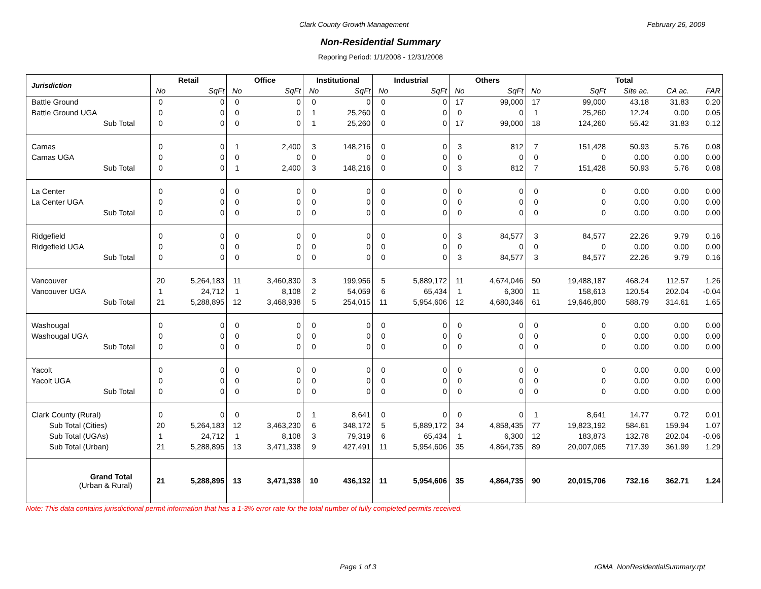Clark County Growth Management February 26, 2009
Non-Residential Summary
Reporing Period: 1/1/2008 - 12/31/2008
| Jurisdiction | Retail | | Office | | Institutional | | Industrial | | Others | | Total | | | | |
| --- | --- | --- | --- | --- | --- | --- | --- | --- | --- | --- | --- | --- | --- | --- | --- |
| | No | SqFt | No | SqFt | No | SqFt | No | SqFt | No | SqFt | No | SqFt | Site ac. | CA ac. | FAR |
| Battle Ground | 0 | 0 | 0 | 0 | 0 | 0 | 0 | 0 | 17 | 99,000 | 17 | 99,000 | 43.18 | 31.83 | 0.20 |
| Battle Ground UGA | 0 | 0 | 0 | 0 | 1 | 25,260 | 0 | 0 | 0 | 0 | 1 | 25,260 | 12.24 | 0.00 | 0.05 |
| Sub Total | 0 | 0 | 0 | 0 | 1 | 25,260 | 0 | 0 | 17 | 99,000 | 18 | 124,260 | 55.42 | 31.83 | 0.12 |
| Camas | 0 | 0 | 1 | 2,400 | 3 | 148,216 | 0 | 0 | 3 | 812 | 7 | 151,428 | 50.93 | 5.76 | 0.08 |
| Camas UGA | 0 | 0 | 0 | 0 | 0 | 0 | 0 | 0 | 0 | 0 | 0 | 0 | 0.00 | 0.00 | 0.00 |
| Sub Total | 0 | 0 | 1 | 2,400 | 3 | 148,216 | 0 | 0 | 3 | 812 | 7 | 151,428 | 50.93 | 5.76 | 0.08 |
| La Center | 0 | 0 | 0 | 0 | 0 | 0 | 0 | 0 | 0 | 0 | 0 | 0 | 0.00 | 0.00 | 0.00 |
| La Center UGA | 0 | 0 | 0 | 0 | 0 | 0 | 0 | 0 | 0 | 0 | 0 | 0 | 0.00 | 0.00 | 0.00 |
| Sub Total | 0 | 0 | 0 | 0 | 0 | 0 | 0 | 0 | 0 | 0 | 0 | 0 | 0.00 | 0.00 | 0.00 |
| Ridgefield | 0 | 0 | 0 | 0 | 0 | 0 | 0 | 0 | 3 | 84,577 | 3 | 84,577 | 22.26 | 9.79 | 0.16 |
| Ridgefield UGA | 0 | 0 | 0 | 0 | 0 | 0 | 0 | 0 | 0 | 0 | 0 | 0 | 0.00 | 0.00 | 0.00 |
| Sub Total | 0 | 0 | 0 | 0 | 0 | 0 | 0 | 0 | 3 | 84,577 | 3 | 84,577 | 22.26 | 9.79 | 0.16 |
| Vancouver | 20 | 5,264,183 | 11 | 3,460,830 | 3 | 199,956 | 5 | 5,889,172 | 11 | 4,674,046 | 50 | 19,488,187 | 468.24 | 112.57 | 1.26 |
| Vancouver UGA | 1 | 24,712 | 1 | 8,108 | 2 | 54,059 | 6 | 65,434 | 1 | 6,300 | 11 | 158,613 | 120.54 | 202.04 | -0.04 |
| Sub Total | 21 | 5,288,895 | 12 | 3,468,938 | 5 | 254,015 | 11 | 5,954,606 | 12 | 4,680,346 | 61 | 19,646,800 | 588.79 | 314.61 | 1.65 |
| Washougal | 0 | 0 | 0 | 0 | 0 | 0 | 0 | 0 | 0 | 0 | 0 | 0 | 0.00 | 0.00 | 0.00 |
| Washougal UGA | 0 | 0 | 0 | 0 | 0 | 0 | 0 | 0 | 0 | 0 | 0 | 0 | 0.00 | 0.00 | 0.00 |
| Sub Total | 0 | 0 | 0 | 0 | 0 | 0 | 0 | 0 | 0 | 0 | 0 | 0 | 0.00 | 0.00 | 0.00 |
| Yacolt | 0 | 0 | 0 | 0 | 0 | 0 | 0 | 0 | 0 | 0 | 0 | 0 | 0.00 | 0.00 | 0.00 |
| Yacolt UGA | 0 | 0 | 0 | 0 | 0 | 0 | 0 | 0 | 0 | 0 | 0 | 0 | 0.00 | 0.00 | 0.00 |
| Sub Total | 0 | 0 | 0 | 0 | 0 | 0 | 0 | 0 | 0 | 0 | 0 | 0 | 0.00 | 0.00 | 0.00 |
| Clark County (Rural) | 0 | 0 | 0 | 0 | 1 | 8,641 | 0 | 0 | 0 | 0 | 1 | 8,641 | 14.77 | 0.72 | 0.01 |
| Sub Total (Cities) | 20 | 5,264,183 | 12 | 3,463,230 | 6 | 348,172 | 5 | 5,889,172 | 34 | 4,858,435 | 77 | 19,823,192 | 584.61 | 159.94 | 1.07 |
| Sub Total (UGAs) | 1 | 24,712 | 1 | 8,108 | 3 | 79,319 | 6 | 65,434 | 1 | 6,300 | 12 | 183,873 | 132.78 | 202.04 | -0.06 |
| Sub Total (Urban) | 21 | 5,288,895 | 13 | 3,471,338 | 9 | 427,491 | 11 | 5,954,606 | 35 | 4,864,735 | 89 | 20,007,065 | 717.39 | 361.99 | 1.29 |
| Grand Total (Urban & Rural) | 21 | 5,288,895 | 13 | 3,471,338 | 10 | 436,132 | 11 | 5,954,606 | 35 | 4,864,735 | 90 | 20,015,706 | 732.16 | 362.71 | 1.24 |
Note: This data contains jurisdictional permit information that has a 1-3% error rate for the total number of fully completed permits received.
Page 1 of 3 rGMA_NonResidentialSummary.rpt